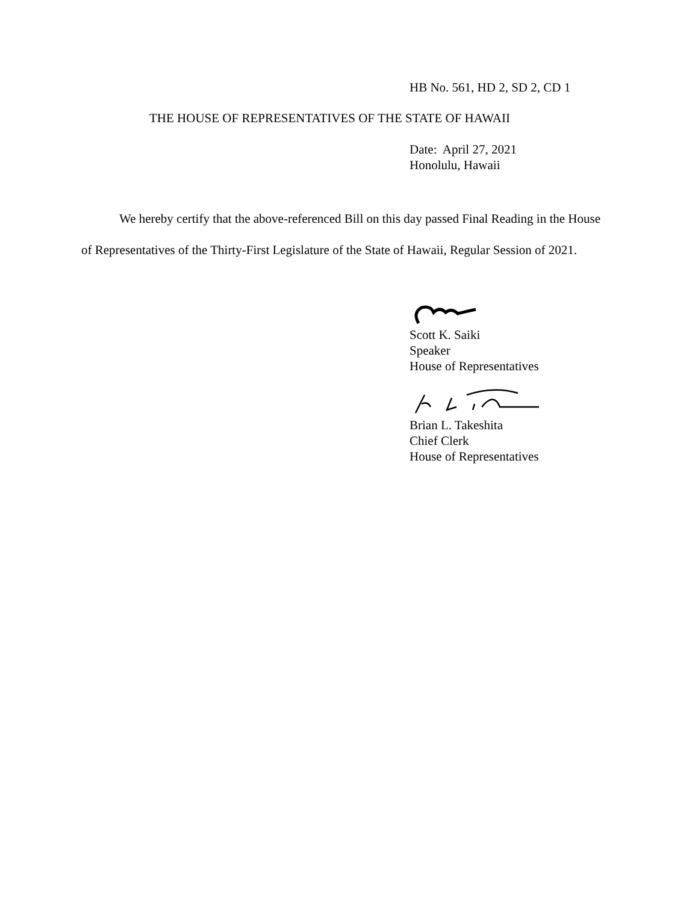HB No. 561, HD 2, SD 2, CD 1
THE HOUSE OF REPRESENTATIVES OF THE STATE OF HAWAII
Date: April 27, 2021
Honolulu, Hawaii
We hereby certify that the above-referenced Bill on this day passed Final Reading in the House of Representatives of the Thirty-First Legislature of the State of Hawaii, Regular Session of 2021.
Scott K. Saiki
Speaker
House of Representatives
Brian L. Takeshita
Chief Clerk
House of Representatives